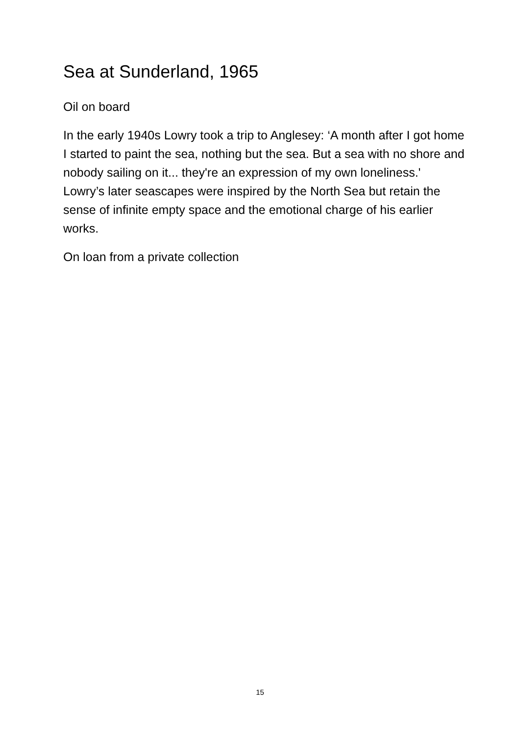Sea at Sunderland, 1965
Oil on board
In the early 1940s Lowry took a trip to Anglesey: ‘A month after I got home I started to paint the sea, nothing but the sea. But a sea with no shore and nobody sailing on it... they're an expression of my own loneliness.' Lowry’s later seascapes were inspired by the North Sea but retain the sense of infinite empty space and the emotional charge of his earlier works.
On loan from a private collection
15